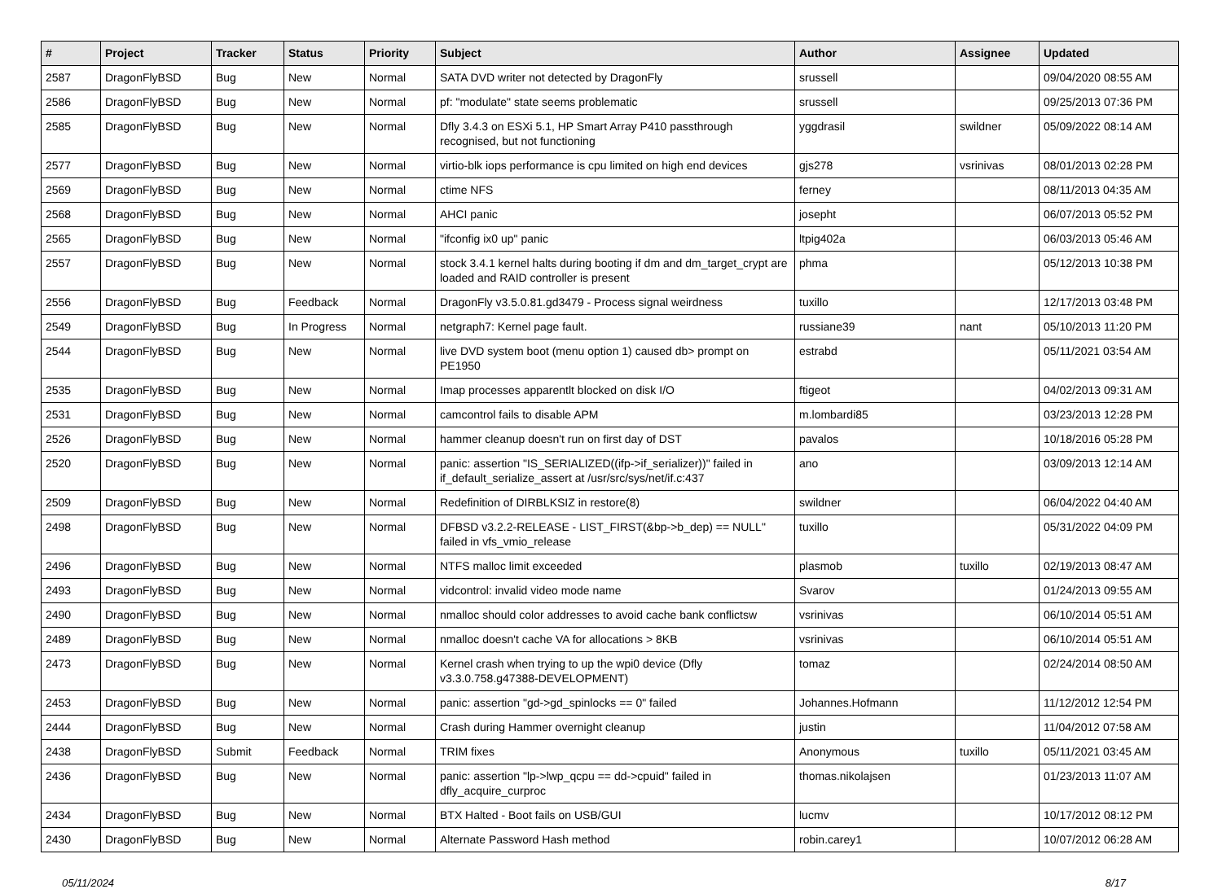| # | Project | Tracker | Status | Priority | Subject | Author | Assignee | Updated |
| --- | --- | --- | --- | --- | --- | --- | --- | --- |
| 2587 | DragonFlyBSD | Bug | New | Normal | SATA DVD writer not detected by DragonFly | srussell | | 09/04/2020 08:55 AM |
| 2586 | DragonFlyBSD | Bug | New | Normal | pf: "modulate" state seems problematic | srussell | | 09/25/2013 07:36 PM |
| 2585 | DragonFlyBSD | Bug | New | Normal | Dfly 3.4.3 on ESXi 5.1, HP Smart Array P410 passthrough recognised, but not functioning | yggdrasil | swildner | 05/09/2022 08:14 AM |
| 2577 | DragonFlyBSD | Bug | New | Normal | virtio-blk iops performance is cpu limited on high end devices | gjs278 | vsrinivas | 08/01/2013 02:28 PM |
| 2569 | DragonFlyBSD | Bug | New | Normal | ctime NFS | ferney | | 08/11/2013 04:35 AM |
| 2568 | DragonFlyBSD | Bug | New | Normal | AHCI panic | josepht | | 06/07/2013 05:52 PM |
| 2565 | DragonFlyBSD | Bug | New | Normal | "ifconfig ix0 up" panic | ltpig402a | | 06/03/2013 05:46 AM |
| 2557 | DragonFlyBSD | Bug | New | Normal | stock 3.4.1 kernel halts during booting if dm and dm_target_crypt are loaded and RAID controller is present | phma | | 05/12/2013 10:38 PM |
| 2556 | DragonFlyBSD | Bug | Feedback | Normal | DragonFly v3.5.0.81.gd3479 - Process signal weirdness | tuxillo | | 12/17/2013 03:48 PM |
| 2549 | DragonFlyBSD | Bug | In Progress | Normal | netgraph7: Kernel page fault. | russiane39 | nant | 05/10/2013 11:20 PM |
| 2544 | DragonFlyBSD | Bug | New | Normal | live DVD system boot (menu option 1) caused db> prompt on PE1950 | estrabd | | 05/11/2021 03:54 AM |
| 2535 | DragonFlyBSD | Bug | New | Normal | Imap processes apparentlt blocked on disk I/O | ftigeot | | 04/02/2013 09:31 AM |
| 2531 | DragonFlyBSD | Bug | New | Normal | camcontrol fails to disable APM | m.lombardi85 | | 03/23/2013 12:28 PM |
| 2526 | DragonFlyBSD | Bug | New | Normal | hammer cleanup doesn't run on first day of DST | pavalos | | 10/18/2016 05:28 PM |
| 2520 | DragonFlyBSD | Bug | New | Normal | panic: assertion "IS_SERIALIZED((ifp->if_serializer))" failed in if_default_serialize_assert at /usr/src/sys/net/if.c:437 | ano | | 03/09/2013 12:14 AM |
| 2509 | DragonFlyBSD | Bug | New | Normal | Redefinition of DIRBLKSIZ in restore(8) | swildner | | 06/04/2022 04:40 AM |
| 2498 | DragonFlyBSD | Bug | New | Normal | DFBSD v3.2.2-RELEASE - LIST_FIRST(&bp->b_dep) == NULL" failed in vfs_vmio_release | tuxillo | | 05/31/2022 04:09 PM |
| 2496 | DragonFlyBSD | Bug | New | Normal | NTFS malloc limit exceeded | plasmob | tuxillo | 02/19/2013 08:47 AM |
| 2493 | DragonFlyBSD | Bug | New | Normal | vidcontrol: invalid video mode name | Svarov | | 01/24/2013 09:55 AM |
| 2490 | DragonFlyBSD | Bug | New | Normal | nmalloc should color addresses to avoid cache bank conflictsw | vsrinivas | | 06/10/2014 05:51 AM |
| 2489 | DragonFlyBSD | Bug | New | Normal | nmalloc doesn't cache VA for allocations > 8KB | vsrinivas | | 06/10/2014 05:51 AM |
| 2473 | DragonFlyBSD | Bug | New | Normal | Kernel crash when trying to up the wpi0 device (Dfly v3.3.0.758.g47388-DEVELOPMENT) | tomaz | | 02/24/2014 08:50 AM |
| 2453 | DragonFlyBSD | Bug | New | Normal | panic: assertion "gd->gd_spinlocks == 0" failed | Johannes.Hofmann | | 11/12/2012 12:54 PM |
| 2444 | DragonFlyBSD | Bug | New | Normal | Crash during Hammer overnight cleanup | justin | | 11/04/2012 07:58 AM |
| 2438 | DragonFlyBSD | Submit | Feedback | Normal | TRIM fixes | Anonymous | tuxillo | 05/11/2021 03:45 AM |
| 2436 | DragonFlyBSD | Bug | New | Normal | panic: assertion "lp->lwp_qcpu == dd->cpuid" failed in dfly_acquire_curproc | thomas.nikolajsen | | 01/23/2013 11:07 AM |
| 2434 | DragonFlyBSD | Bug | New | Normal | BTX Halted - Boot fails on USB/GUI | lucmv | | 10/17/2012 08:12 PM |
| 2430 | DragonFlyBSD | Bug | New | Normal | Alternate Password Hash method | robin.carey1 | | 10/07/2012 06:28 AM |
05/11/2024 8/17